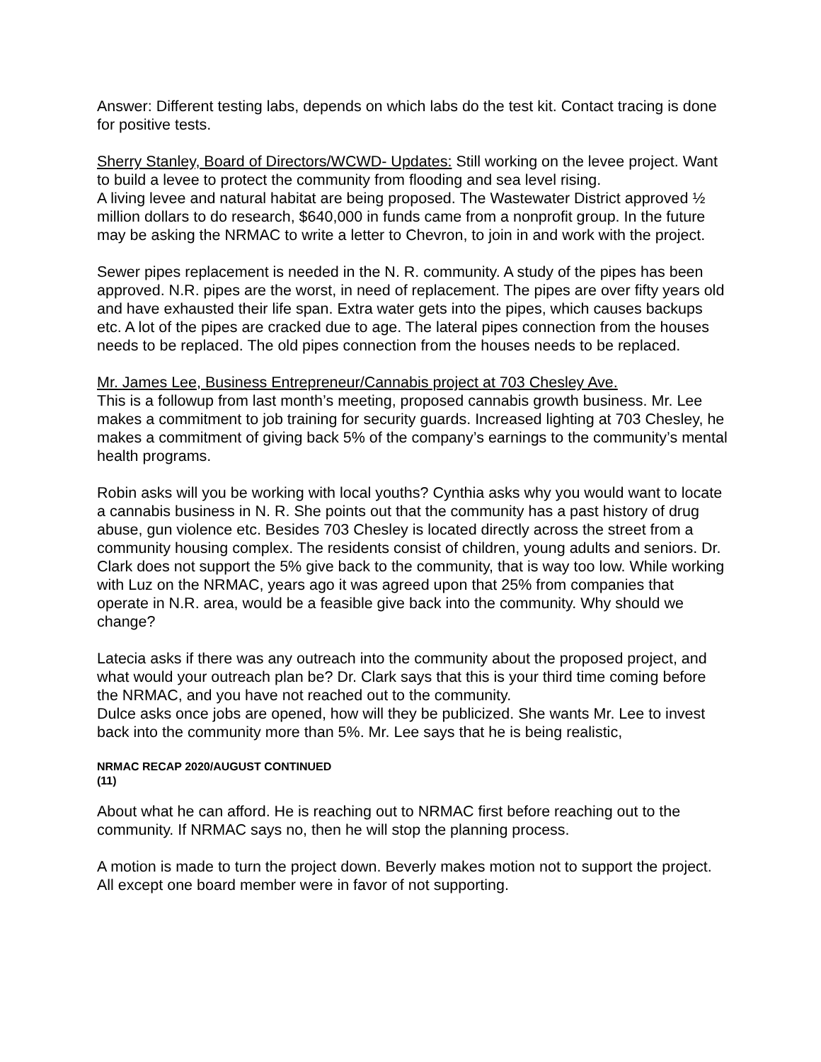Answer: Different testing labs, depends on which labs do the test kit. Contact tracing is done for positive tests.
Sherry Stanley, Board of Directors/WCWD- Updates: Still working on the levee project. Want to build a levee to protect the community from flooding and sea level rising.
A living levee and natural habitat are being proposed. The Wastewater District approved ½ million dollars to do research, $640,000 in funds came from a nonprofit group. In the future may be asking the NRMAC to write a letter to Chevron, to join in and work with the project.
Sewer pipes replacement is needed in the N. R. community. A study of the pipes has been approved. N.R. pipes are the worst, in need of replacement. The pipes are over fifty years old and have exhausted their life span. Extra water gets into the pipes, which causes backups etc. A lot of the pipes are cracked due to age. The lateral pipes connection from the houses needs to be replaced. The old pipes connection from the houses needs to be replaced.
Mr. James Lee, Business Entrepreneur/Cannabis project at 703 Chesley Ave.
This is a followup from last month’s meeting, proposed cannabis growth business. Mr. Lee makes a commitment to job training for security guards. Increased lighting at 703 Chesley, he makes a commitment of giving back 5% of the company’s earnings to the community’s mental health programs.
Robin asks will you be working with local youths? Cynthia asks why you would want to locate a cannabis business in N. R. She points out that the community has a past history of drug abuse, gun violence etc. Besides 703 Chesley is located directly across the street from a community housing complex. The residents consist of children, young adults and seniors. Dr. Clark does not support the 5% give back to the community, that is way too low. While working with Luz on the NRMAC, years ago it was agreed upon that 25% from companies that operate in N.R. area, would be a feasible give back into the community. Why should we change?
Latecia asks if there was any outreach into the community about the proposed project, and what would your outreach plan be? Dr. Clark says that this is your third time coming before the NRMAC, and you have not reached out to the community.
Dulce asks once jobs are opened, how will they be publicized. She wants Mr. Lee to invest back into the community more than 5%. Mr. Lee says that he is being realistic,
NRMAC RECAP 2020/AUGUST CONTINUED
(11)
About what he can afford. He is reaching out to NRMAC first before reaching out to the community. If NRMAC says no, then he will stop the planning process.
A motion is made to turn the project down. Beverly makes motion not to support the project. All except one board member were in favor of not supporting.